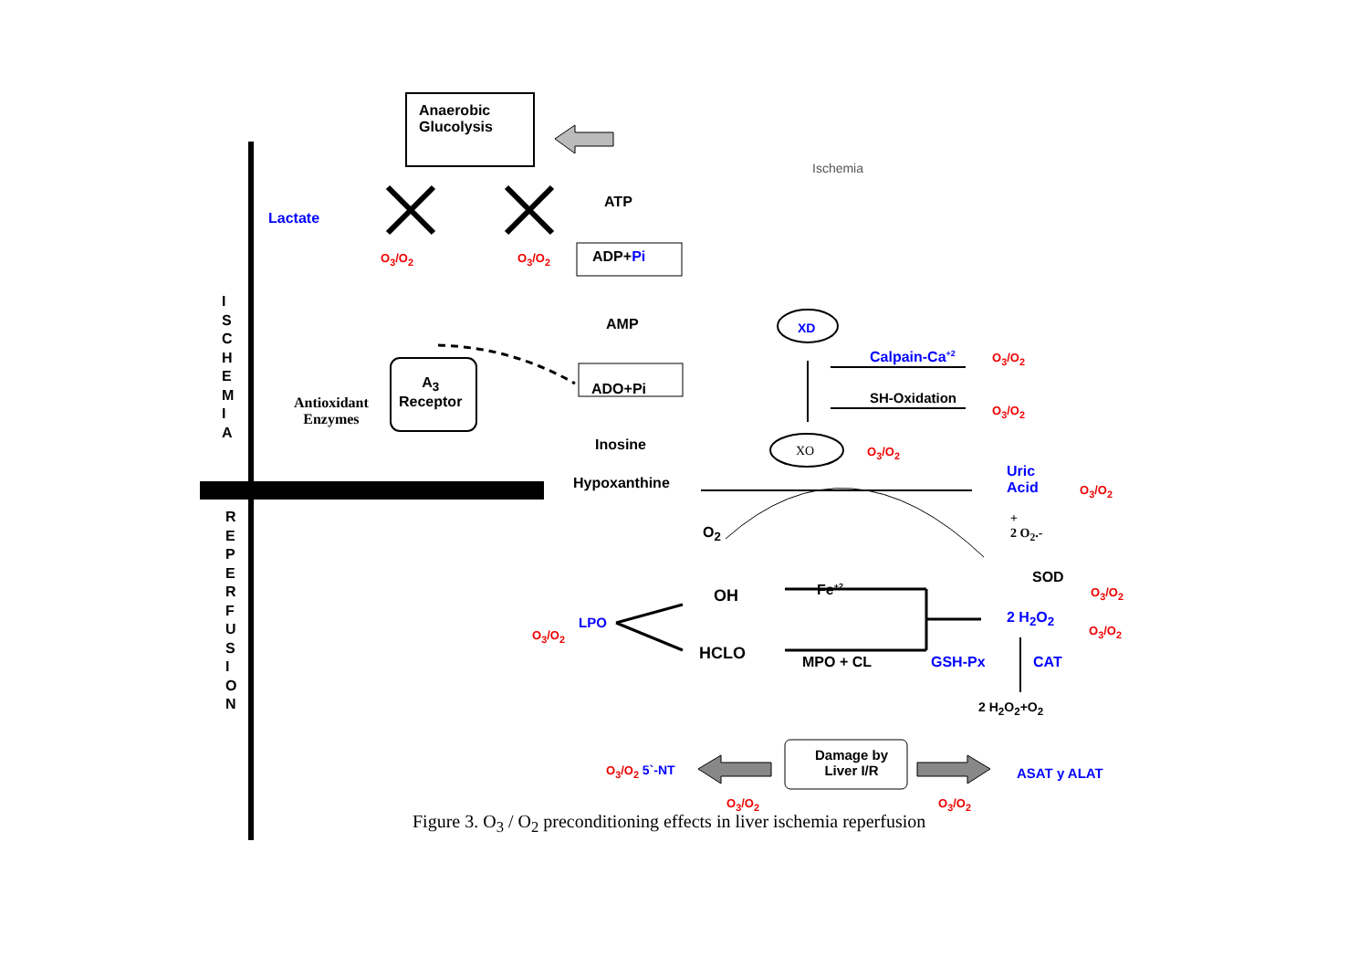Anaerobic
Glucolysis
Ischemia
Lactate
O<sub>3</sub>/O<sub>2</sub> O<sub>3</sub>/O<sub>2</sub>
ATP
ADP+Pi
AMP
ADO+Pi
Inosine
Hypoxanthine
I
S
C
H
E
M
I
A
R
E
P
E
R
F
U
S
I
O
N
A<sub>3</sub>
Receptor
Antioxidant
Enzymes
XD
XO
Calpain-Ca<sup>+2</sup> O<sub>3</sub>/O<sub>2</sub>
SH-Oxidation
O<sub>3</sub>/O<sub>2</sub>
O<sub>3</sub>/O<sub>2</sub>
Uric
Acid
O<sub>3</sub>/O<sub>2</sub>
O<sub>2</sub>
+
2 O<sub>2</sub>.-
SOD
O<sub>3</sub>/O<sub>2</sub>
2 H<sub>2</sub>O<sub>2</sub>
O<sub>3</sub>/O<sub>2</sub>
OH Fe<sup>+2</sup>
HCLO MPO + CL GSH-Px CAT
2 H<sub>2</sub>O<sub>2</sub>+O<sub>2</sub>
LPO
O<sub>3</sub>/O<sub>2</sub>
O<sub>3</sub>/O<sub>2</sub> 5`-NT
Damage by
Liver I/R
ASAT y ALAT
O<sub>3</sub>/O<sub>2</sub> O<sub>3</sub>/O<sub>2</sub>
Figure 3. O<sub>3</sub> / O<sub>2</sub> preconditioning effects in liver ischemia reperfusion